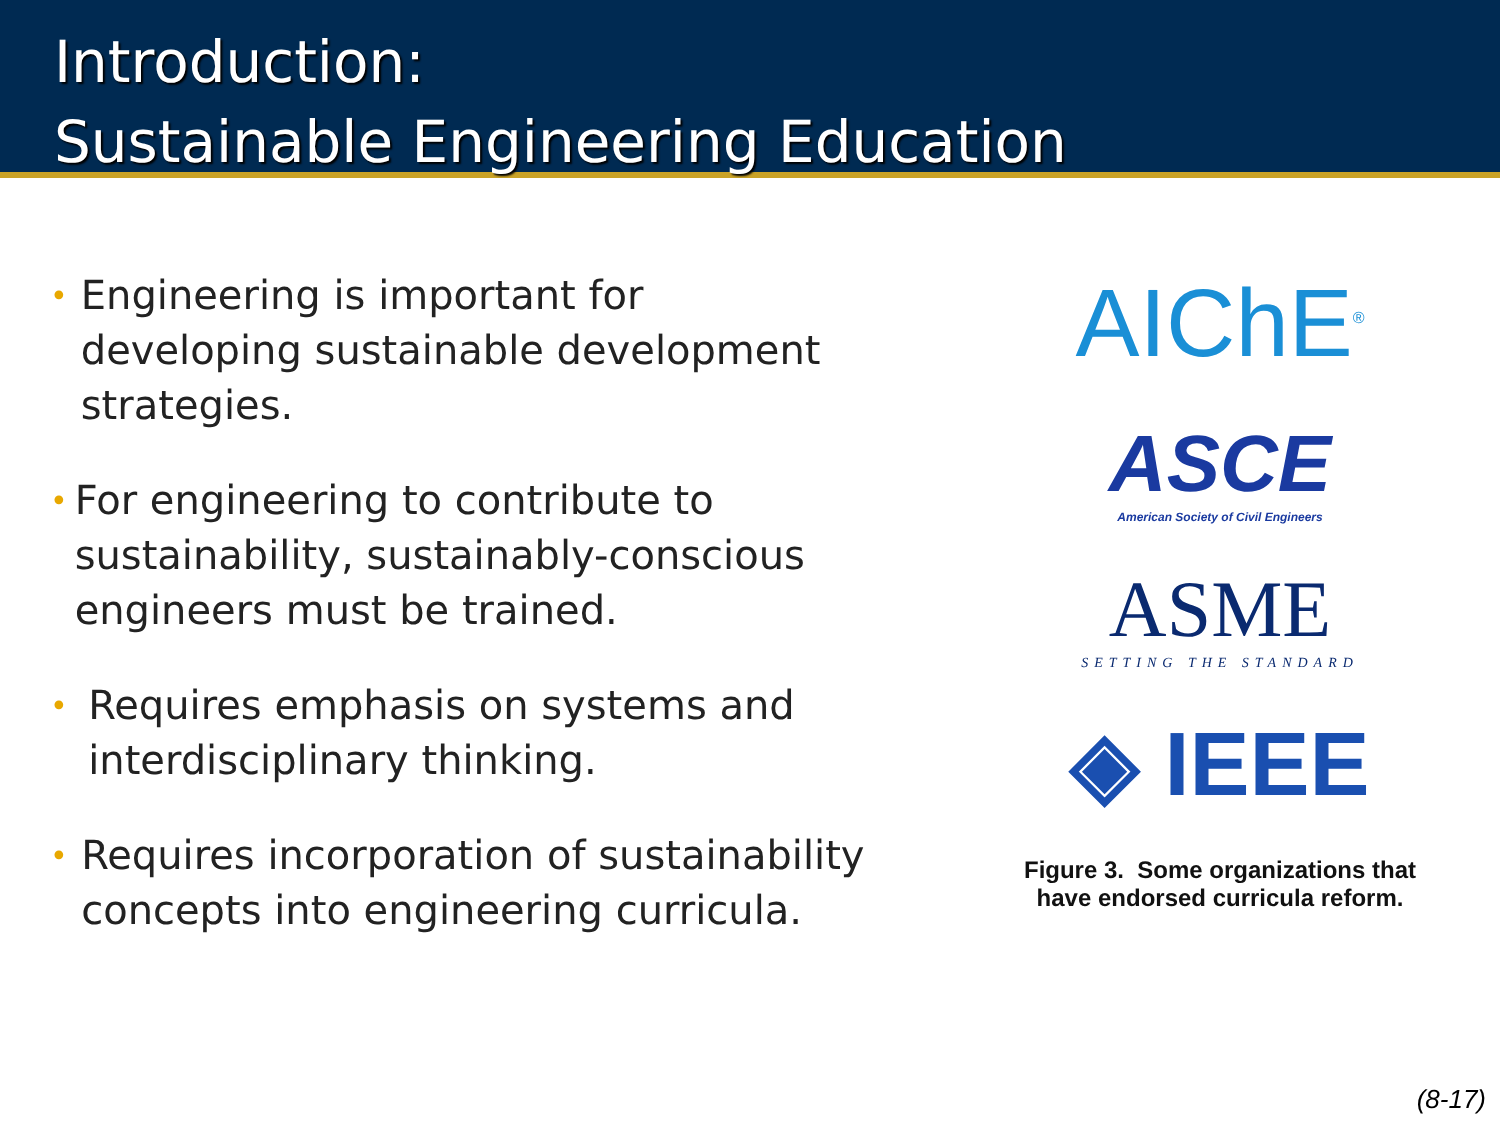Introduction:
Sustainable Engineering Education
• Engineering is important for developing sustainable development strategies.
• For engineering to contribute to sustainability, sustainably-conscious engineers must be trained.
• Requires emphasis on systems and interdisciplinary thinking.
• Requires incorporation of sustainability concepts into engineering curricula.
AIChE<sup>®</sup>
ASCE
American Society of Civil Engineers
ASME
SETTING THE STANDARD
◈ IEEE
Figure 3. Some organizations that
have endorsed curricula reform.
(8-17)